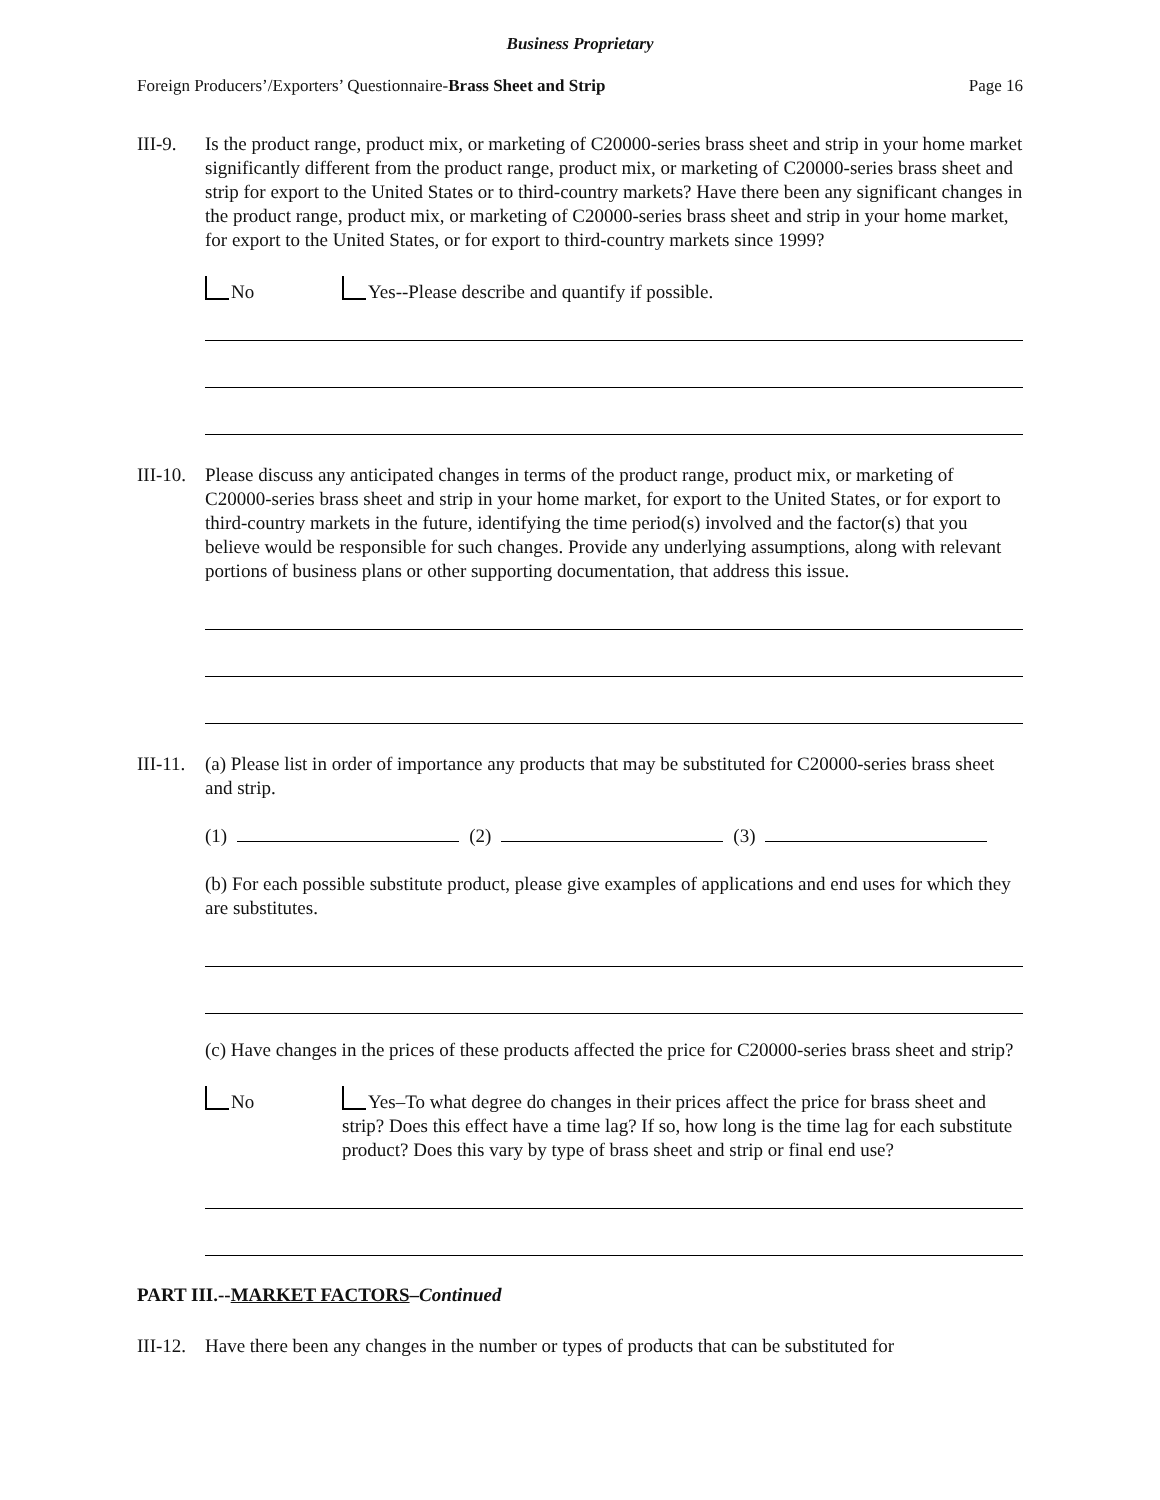Business Proprietary
Foreign Producers’/Exporters’ Questionnaire-Brass Sheet and Strip Page 16
III-9.
Is the product range, product mix, or marketing of C20000-series brass sheet and strip in your home market significantly different from the product range, product mix, or marketing of C20000-series brass sheet and strip for export to the United States or to third-country markets? Have there been any significant changes in the product range, product mix, or marketing of C20000-series brass sheet and strip in your home market, for export to the United States, or for export to third-country markets since 1999?
No Yes--Please describe and quantify if possible.
III-10.
Please discuss any anticipated changes in terms of the product range, product mix, or marketing of C20000-series brass sheet and strip in your home market, for export to the United States, or for export to third-country markets in the future, identifying the time period(s) involved and the factor(s) that you believe would be responsible for such changes. Provide any underlying assumptions, along with relevant portions of business plans or other supporting documentation, that address this issue.
III-11.
(a) Please list in order of importance any products that may be substituted for C20000-series brass sheet and strip.
(1) (2) (3)
(b) For each possible substitute product, please give examples of applications and end uses for which they are substitutes.
(c) Have changes in the prices of these products affected the price for C20000-series brass sheet and strip?
No Yes–To what degree do changes in their prices affect the price for brass sheet and strip? Does this effect have a time lag? If so, how long is the time lag for each substitute product? Does this vary by type of brass sheet and strip or final end use?
PART III.--MARKET FACTORS–Continued
III-12.
Have there been any changes in the number or types of products that can be substituted for